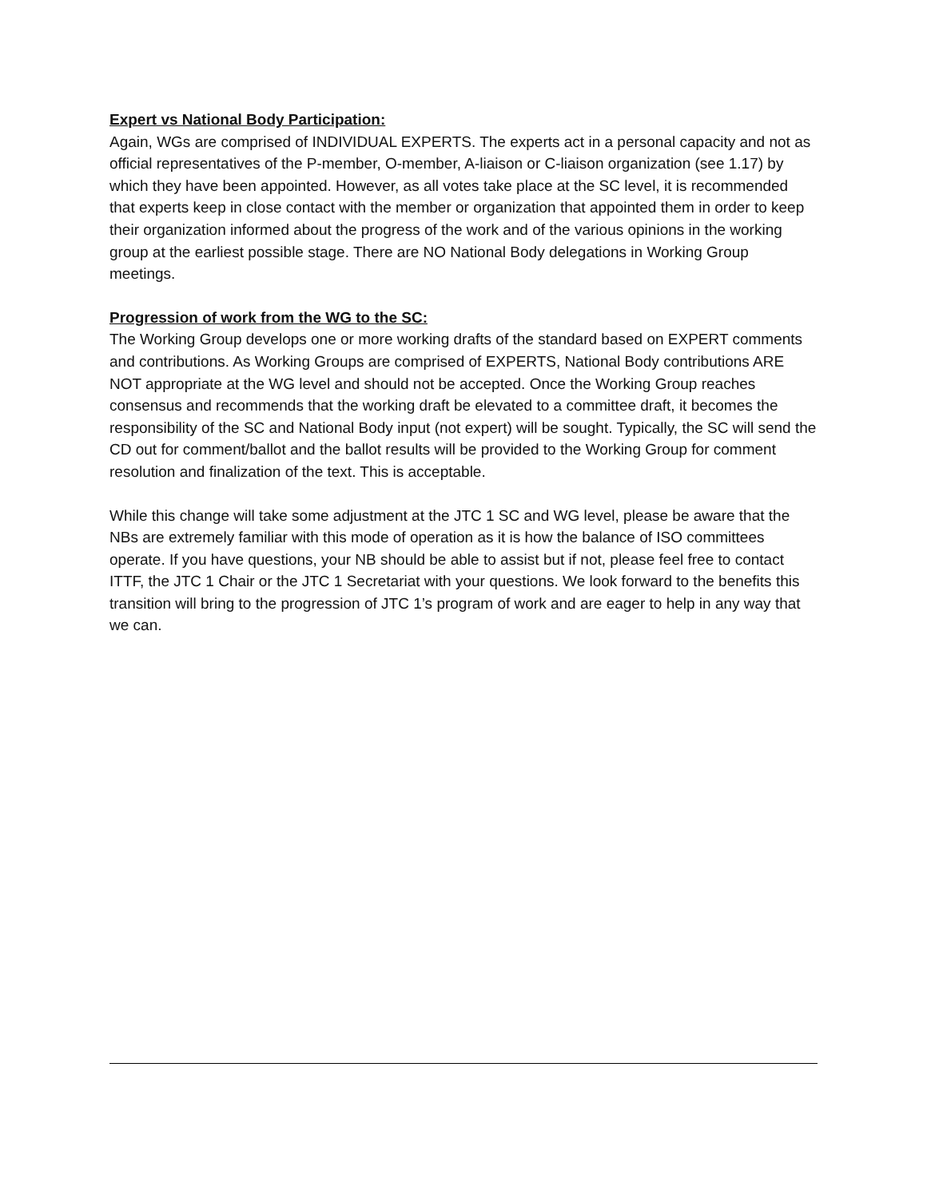Expert vs National Body Participation:
Again, WGs are comprised of INDIVIDUAL EXPERTS. The experts act in a personal capacity and not as official representatives of the P-member, O-member, A-liaison or C-liaison organization (see 1.17) by which they have been appointed. However, as all votes take place at the SC level, it is recommended that experts keep in close contact with the member or organization that appointed them in order to keep their organization informed about the progress of the work and of the various opinions in the working group at the earliest possible stage. There are NO National Body delegations in Working Group meetings.
Progression of work from the WG to the SC:
The Working Group develops one or more working drafts of the standard based on EXPERT comments and contributions. As Working Groups are comprised of EXPERTS, National Body contributions ARE NOT appropriate at the WG level and should not be accepted. Once the Working Group reaches consensus and recommends that the working draft be elevated to a committee draft, it becomes the responsibility of the SC and National Body input (not expert) will be sought. Typically, the SC will send the CD out for comment/ballot and the ballot results will be provided to the Working Group for comment resolution and finalization of the text. This is acceptable.
While this change will take some adjustment at the JTC 1 SC and WG level, please be aware that the NBs are extremely familiar with this mode of operation as it is how the balance of ISO committees operate. If you have questions, your NB should be able to assist but if not, please feel free to contact ITTF, the JTC 1 Chair or the JTC 1 Secretariat with your questions. We look forward to the benefits this transition will bring to the progression of JTC 1’s program of work and are eager to help in any way that we can.